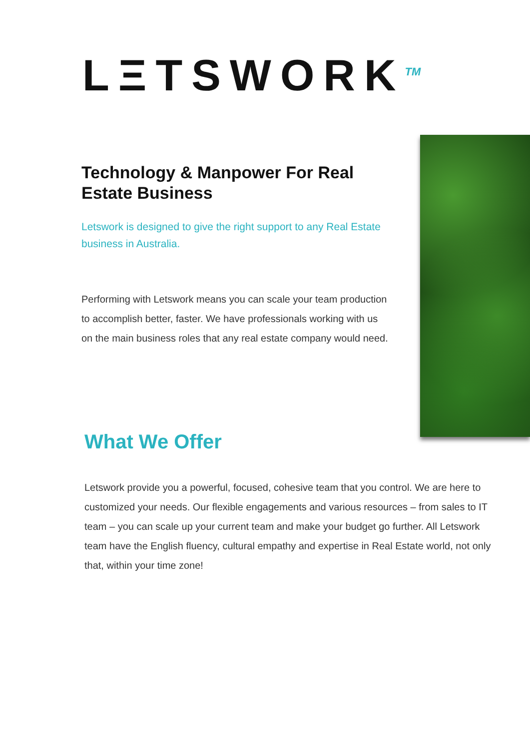LΞTSWORK<sup>TM</sup>
Technology & Manpower For Real Estate Business
Letswork is designed to give the right support to any Real Estate business in Australia.
Performing with Letswork means you can scale your team production to accomplish better, faster. We have professionals working with us on the main business roles that any real estate company would need.
What We Offer
Letswork provide you a powerful, focused, cohesive team that you control. We are here to customized your needs. Our flexible engagements and various resources – from sales to IT team – you can scale up your current team and make your budget go further. All Letswork team have the English fluency, cultural empathy and expertise in Real Estate world, not only that, within your time zone!